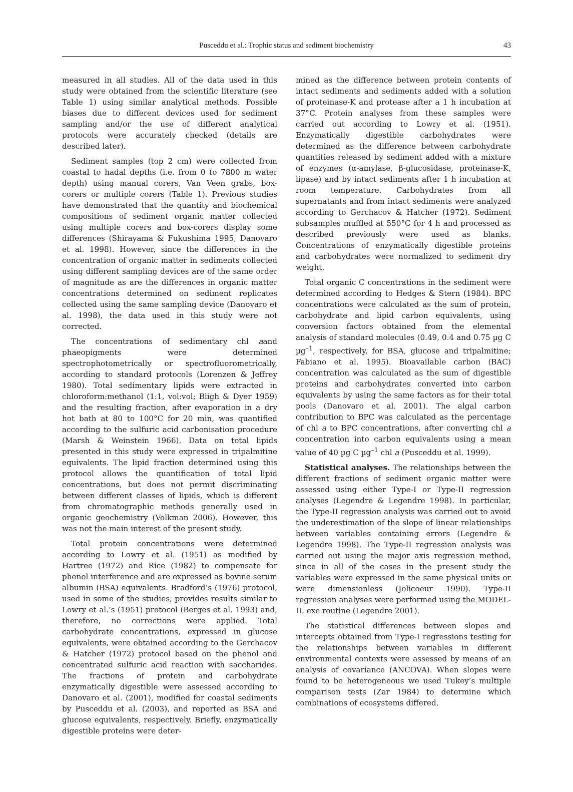Pusceddu et al.: Trophic status and sediment biochemistry 43
measured in all studies. All of the data used in this study were obtained from the scientific literature (see Table 1) using similar analytical methods. Possible biases due to different devices used for sediment sampling and/or the use of different analytical protocols were accurately checked (details are described later).
Sediment samples (top 2 cm) were collected from coastal to hadal depths (i.e. from 0 to 7800 m water depth) using manual corers, Van Veen grabs, box-corers or multiple corers (Table 1). Previous studies have demonstrated that the quantity and biochemical compositions of sediment organic matter collected using multiple corers and box-corers display some differences (Shirayama & Fukushima 1995, Danovaro et al. 1998). However, since the differences in the concentration of organic matter in sediments collected using different sampling devices are of the same order of magnitude as are the differences in organic matter concentrations determined on sediment replicates collected using the same sampling device (Danovaro et al. 1998), the data used in this study were not corrected.
The concentrations of sedimentary chl aand phaeopigments were determined spectrophotometrically or spectrofluorometrically, according to standard protocols (Lorenzen & Jeffrey 1980). Total sedimentary lipids were extracted in chloroform:methanol (1:1, vol:vol; Bligh & Dyer 1959) and the resulting fraction, after evaporation in a dry hot bath at 80 to 100°C for 20 min, was quantified according to the sulfuric acid carbonisation procedure (Marsh & Weinstein 1966). Data on total lipids presented in this study were expressed in tripalmitine equivalents. The lipid fraction determined using this protocol allows the quantification of total lipid concentrations, but does not permit discriminating between different classes of lipids, which is different from chromatographic methods generally used in organic geochemistry (Volkman 2006). However, this was not the main interest of the present study.
Total protein concentrations were determined according to Lowry et al. (1951) as modified by Hartree (1972) and Rice (1982) to compensate for phenol interference and are expressed as bovine serum albumin (BSA) equivalents. Bradford’s (1976) protocol, used in some of the studies, provides results similar to Lowry et al.’s (1951) protocol (Berges et al. 1993) and, therefore, no corrections were applied. Total carbohydrate concentrations, expressed in glucose equivalents, were obtained according to the Gerchacov & Hatcher (1972) protocol based on the phenol and concentrated sulfuric acid reaction with saccharides. The fractions of protein and carbohydrate enzymatically digestible were assessed according to Danovaro et al. (2001), modified for coastal sediments by Pusceddu et al. (2003), and reported as BSA and glucose equivalents, respectively. Briefly, enzymatically digestible proteins were deter-
mined as the difference between protein contents of intact sediments and sediments added with a solution of proteinase-K and protease after a 1 h incubation at 37°C. Protein analyses from these samples were carried out according to Lowry et al. (1951). Enzymatically digestible carbohydrates were determined as the difference between carbohydrate quantities released by sediment added with a mixture of enzymes (α-amylase, β-glucosidase, proteinase-K, lipase) and by intact sediments after 1 h incubation at room temperature. Carbohydrates from all supernatants and from intact sediments were analyzed according to Gerchacov & Hatcher (1972). Sediment subsamples muffled at 550°C for 4 h and processed as described previously were used as blanks. Concentrations of enzymatically digestible proteins and carbohydrates were normalized to sediment dry weight.
Total organic C concentrations in the sediment were determined according to Hedges & Stern (1984). BPC concentrations were calculated as the sum of protein, carbohydrate and lipid carbon equivalents, using conversion factors obtained from the elemental analysis of standard molecules (0.49, 0.4 and 0.75 µg C µg<sup>–1</sup>, respectively, for BSA, glucose and tripalmitine; Fabiano et al. 1995). Bioavailable carbon (BAC) concentration was calculated as the sum of digestible proteins and carbohydrates converted into carbon equivalents by using the same factors as for their total pools (Danovaro et al. 2001). The algal carbon contribution to BPC was calculated as the percentage of chl a to BPC concentrations, after converting chl a concentration into carbon equivalents using a mean value of 40 µg C µg<sup>–1</sup> chl a (Pusceddu et al. 1999).
Statistical analyses. The relationships between the different fractions of sediment organic matter were assessed using either Type-I or Type-II regression analyses (Legendre & Legendre 1998). In particular, the Type-II regression analysis was carried out to avoid the underestimation of the slope of linear relationships between variables containing errors (Legendre & Legendre 1998). The Type-II regression analysis was carried out using the major axis regression method, since in all of the cases in the present study the variables were expressed in the same physical units or were dimensionless (Jolicoeur 1990). Type-II regression analyses were performed using the MODEL-II. exe routine (Legendre 2001).
The statistical differences between slopes and intercepts obtained from Type-I regressions testing for the relationships between variables in different environmental contexts were assessed by means of an analysis of covariance (ANCOVA). When slopes were found to be heterogeneous we used Tukey’s multiple comparison tests (Zar 1984) to determine which combinations of ecosystems differed.